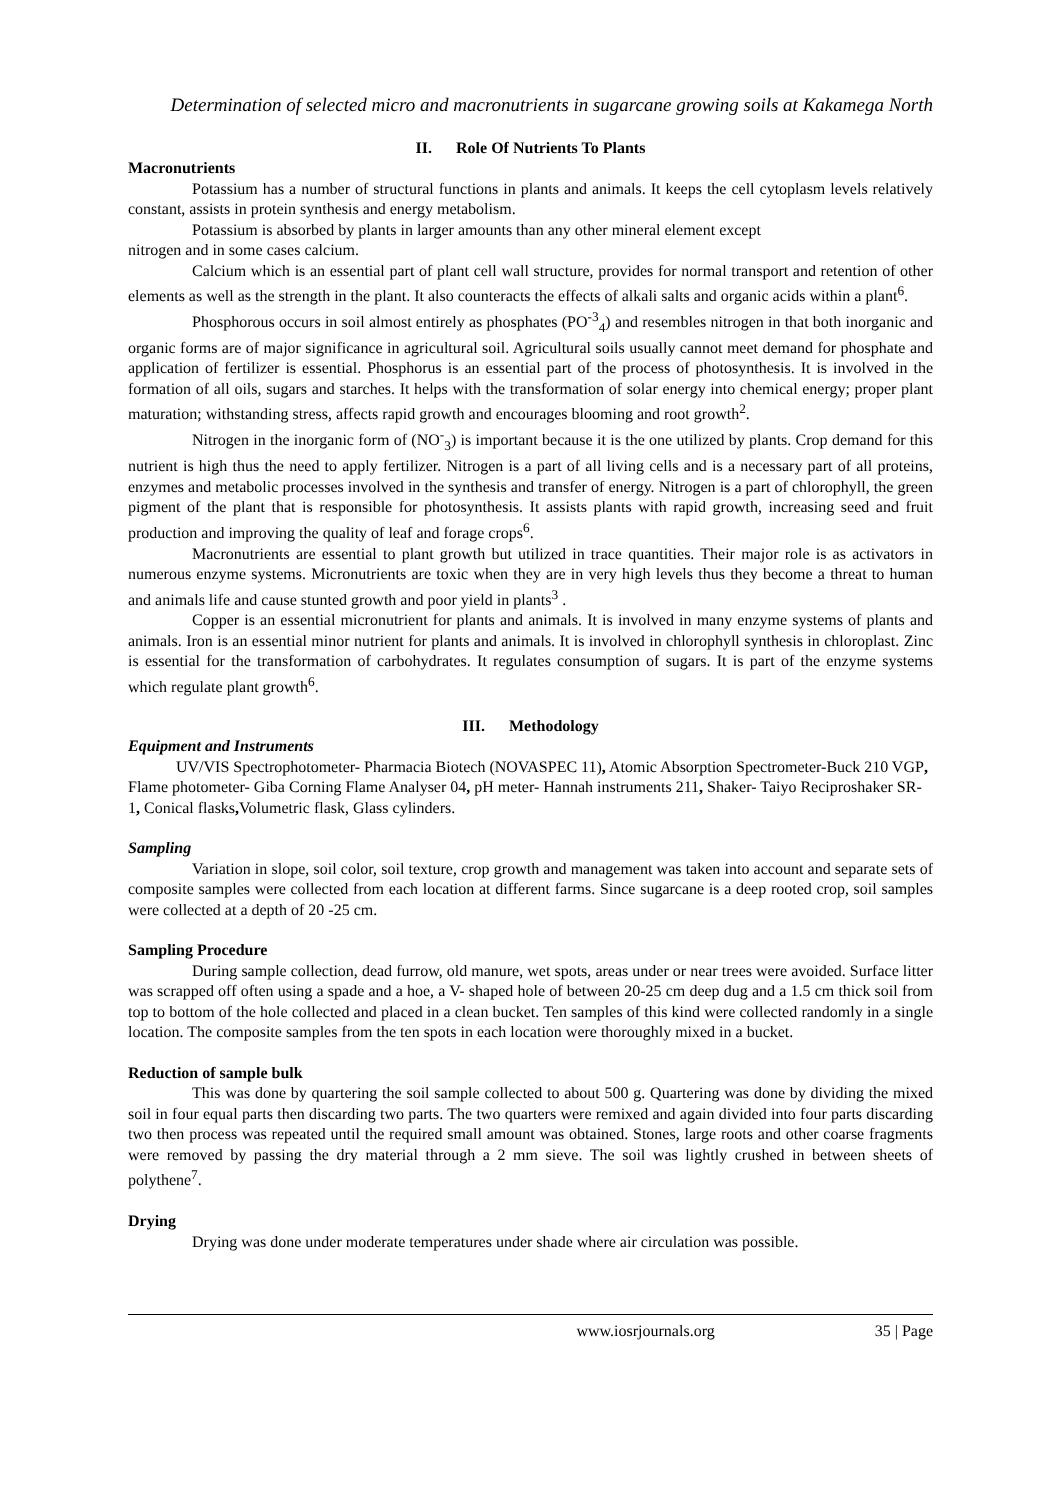Determination of selected micro and macronutrients in sugarcane growing soils at Kakamega North
II. Role Of Nutrients To Plants
Macronutrients
Potassium has a number of structural functions in plants and animals. It keeps the cell cytoplasm levels relatively constant, assists in protein synthesis and energy metabolism.
Potassium is absorbed by plants in larger amounts than any other mineral element except
nitrogen and in some cases calcium.
Calcium which is an essential part of plant cell wall structure, provides for normal transport and retention of other elements as well as the strength in the plant. It also counteracts the effects of alkali salts and organic acids within a plant<sup>6</sup>.
Phosphorous occurs in soil almost entirely as phosphates (PO<sup>-3</sup><sub>4</sub>) and resembles nitrogen in that both inorganic and organic forms are of major significance in agricultural soil. Agricultural soils usually cannot meet demand for phosphate and application of fertilizer is essential. Phosphorus is an essential part of the process of photosynthesis. It is involved in the formation of all oils, sugars and starches. It helps with the transformation of solar energy into chemical energy; proper plant maturation; withstanding stress, affects rapid growth and encourages blooming and root growth<sup>2</sup>.
Nitrogen in the inorganic form of (NO<sup>-</sup><sub>3</sub>) is important because it is the one utilized by plants. Crop demand for this nutrient is high thus the need to apply fertilizer. Nitrogen is a part of all living cells and is a necessary part of all proteins, enzymes and metabolic processes involved in the synthesis and transfer of energy. Nitrogen is a part of chlorophyll, the green pigment of the plant that is responsible for photosynthesis. It assists plants with rapid growth, increasing seed and fruit production and improving the quality of leaf and forage crops<sup>6</sup>.
Macronutrients are essential to plant growth but utilized in trace quantities. Their major role is as activators in numerous enzyme systems. Micronutrients are toxic when they are in very high levels thus they become a threat to human and animals life and cause stunted growth and poor yield in plants<sup>3</sup> .
Copper is an essential micronutrient for plants and animals. It is involved in many enzyme systems of plants and animals. Iron is an essential minor nutrient for plants and animals. It is involved in chlorophyll synthesis in chloroplast. Zinc is essential for the transformation of carbohydrates. It regulates consumption of sugars. It is part of the enzyme systems which regulate plant growth<sup>6</sup>.
III. Methodology
Equipment and Instruments
UV/VIS Spectrophotometer- Pharmacia Biotech (NOVASPEC 11), Atomic Absorption Spectrometer-Buck 210 VGP, Flame photometer- Giba Corning Flame Analyser 04, pH meter- Hannah instruments 211, Shaker- Taiyo Reciproshaker SR-1, Conical flasks, Volumetric flask, Glass cylinders.
Sampling
Variation in slope, soil color, soil texture, crop growth and management was taken into account and separate sets of composite samples were collected from each location at different farms. Since sugarcane is a deep rooted crop, soil samples were collected at a depth of 20 -25 cm.
Sampling Procedure
During sample collection, dead furrow, old manure, wet spots, areas under or near trees were avoided. Surface litter was scrapped off often using a spade and a hoe, a V- shaped hole of between 20-25 cm deep dug and a 1.5 cm thick soil from top to bottom of the hole collected and placed in a clean bucket. Ten samples of this kind were collected randomly in a single location. The composite samples from the ten spots in each location were thoroughly mixed in a bucket.
Reduction of sample bulk
This was done by quartering the soil sample collected to about 500 g. Quartering was done by dividing the mixed soil in four equal parts then discarding two parts. The two quarters were remixed and again divided into four parts discarding two then process was repeated until the required small amount was obtained. Stones, large roots and other coarse fragments were removed by passing the dry material through a 2 mm sieve. The soil was lightly crushed in between sheets of polythene<sup>7</sup>.
Drying
Drying was done under moderate temperatures under shade where air circulation was possible.
www.iosrjournals.org 35 | Page